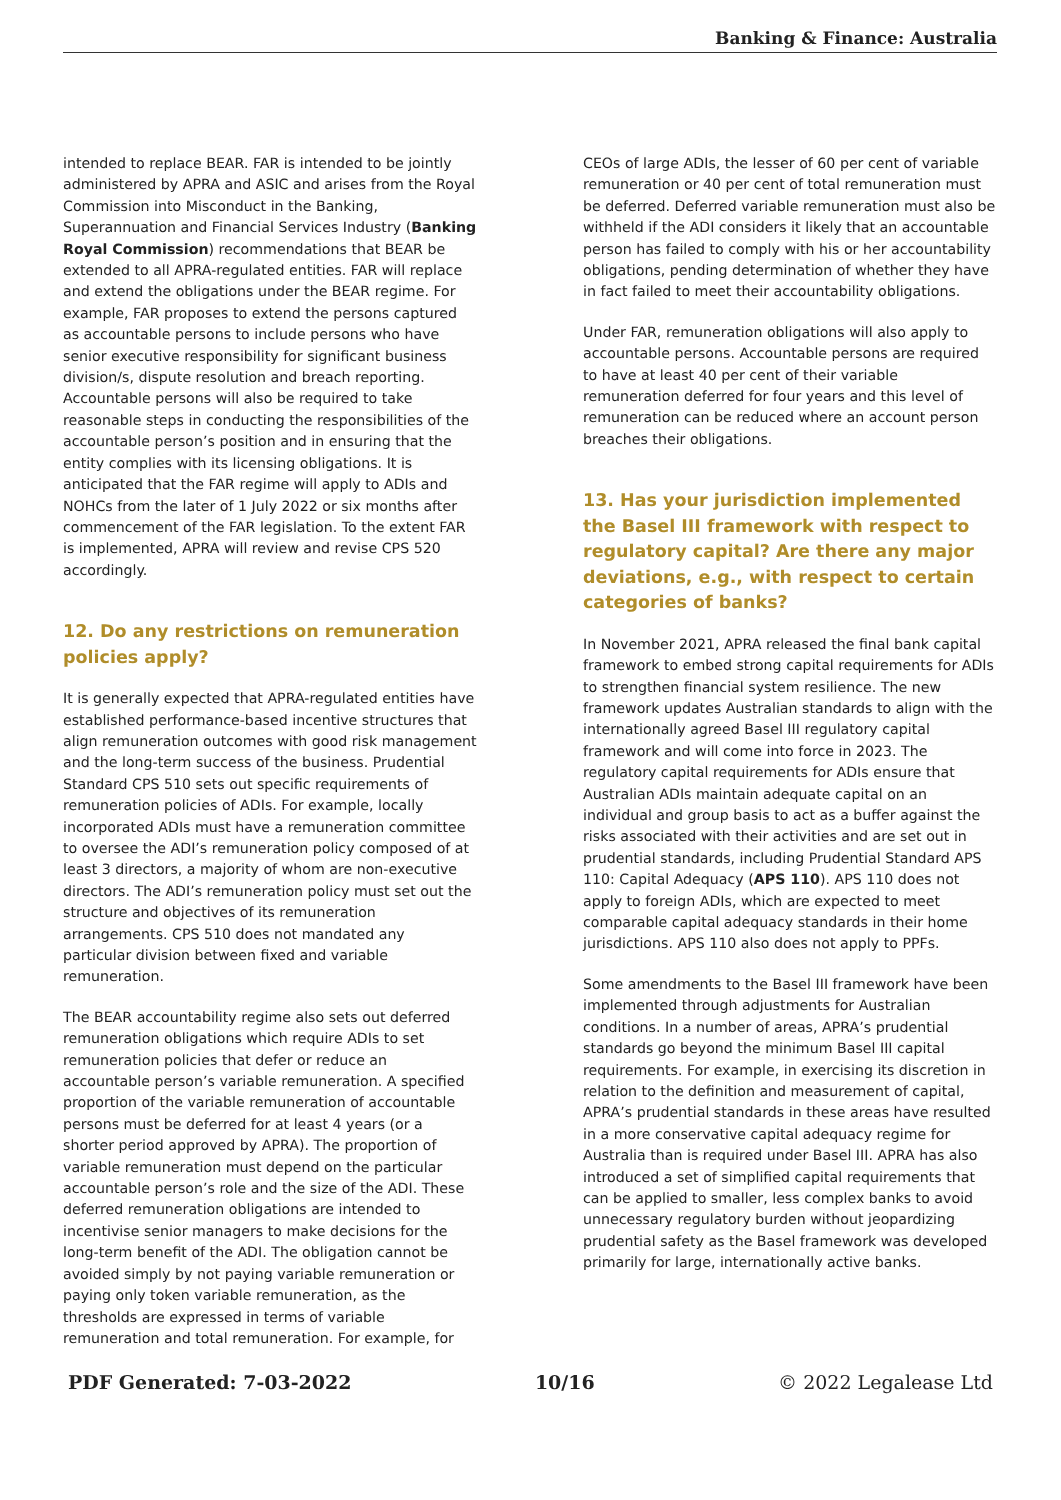Banking & Finance: Australia
intended to replace BEAR. FAR is intended to be jointly administered by APRA and ASIC and arises from the Royal Commission into Misconduct in the Banking, Superannuation and Financial Services Industry (Banking Royal Commission) recommendations that BEAR be extended to all APRA-regulated entities. FAR will replace and extend the obligations under the BEAR regime. For example, FAR proposes to extend the persons captured as accountable persons to include persons who have senior executive responsibility for significant business division/s, dispute resolution and breach reporting. Accountable persons will also be required to take reasonable steps in conducting the responsibilities of the accountable person’s position and in ensuring that the entity complies with its licensing obligations. It is anticipated that the FAR regime will apply to ADIs and NOHCs from the later of 1 July 2022 or six months after commencement of the FAR legislation. To the extent FAR is implemented, APRA will review and revise CPS 520 accordingly.
12. Do any restrictions on remuneration policies apply?
It is generally expected that APRA-regulated entities have established performance-based incentive structures that align remuneration outcomes with good risk management and the long-term success of the business. Prudential Standard CPS 510 sets out specific requirements of remuneration policies of ADIs. For example, locally incorporated ADIs must have a remuneration committee to oversee the ADI’s remuneration policy composed of at least 3 directors, a majority of whom are non-executive directors. The ADI’s remuneration policy must set out the structure and objectives of its remuneration arrangements. CPS 510 does not mandated any particular division between fixed and variable remuneration.
The BEAR accountability regime also sets out deferred remuneration obligations which require ADIs to set remuneration policies that defer or reduce an accountable person’s variable remuneration. A specified proportion of the variable remuneration of accountable persons must be deferred for at least 4 years (or a shorter period approved by APRA). The proportion of variable remuneration must depend on the particular accountable person’s role and the size of the ADI. These deferred remuneration obligations are intended to incentivise senior managers to make decisions for the long-term benefit of the ADI. The obligation cannot be avoided simply by not paying variable remuneration or paying only token variable remuneration, as the thresholds are expressed in terms of variable remuneration and total remuneration. For example, for
CEOs of large ADIs, the lesser of 60 per cent of variable remuneration or 40 per cent of total remuneration must be deferred. Deferred variable remuneration must also be withheld if the ADI considers it likely that an accountable person has failed to comply with his or her accountability obligations, pending determination of whether they have in fact failed to meet their accountability obligations.
Under FAR, remuneration obligations will also apply to accountable persons. Accountable persons are required to have at least 40 per cent of their variable remuneration deferred for four years and this level of remuneration can be reduced where an account person breaches their obligations.
13. Has your jurisdiction implemented the Basel III framework with respect to regulatory capital? Are there any major deviations, e.g., with respect to certain categories of banks?
In November 2021, APRA released the final bank capital framework to embed strong capital requirements for ADIs to strengthen financial system resilience. The new framework updates Australian standards to align with the internationally agreed Basel III regulatory capital framework and will come into force in 2023. The regulatory capital requirements for ADIs ensure that Australian ADIs maintain adequate capital on an individual and group basis to act as a buffer against the risks associated with their activities and are set out in prudential standards, including Prudential Standard APS 110: Capital Adequacy (APS 110). APS 110 does not apply to foreign ADIs, which are expected to meet comparable capital adequacy standards in their home jurisdictions. APS 110 also does not apply to PPFs.
Some amendments to the Basel III framework have been implemented through adjustments for Australian conditions. In a number of areas, APRA’s prudential standards go beyond the minimum Basel III capital requirements. For example, in exercising its discretion in relation to the definition and measurement of capital, APRA’s prudential standards in these areas have resulted in a more conservative capital adequacy regime for Australia than is required under Basel III. APRA has also introduced a set of simplified capital requirements that can be applied to smaller, less complex banks to avoid unnecessary regulatory burden without jeopardizing prudential safety as the Basel framework was developed primarily for large, internationally active banks.
PDF Generated: 7-03-2022 10/16 © 2022 Legalease Ltd